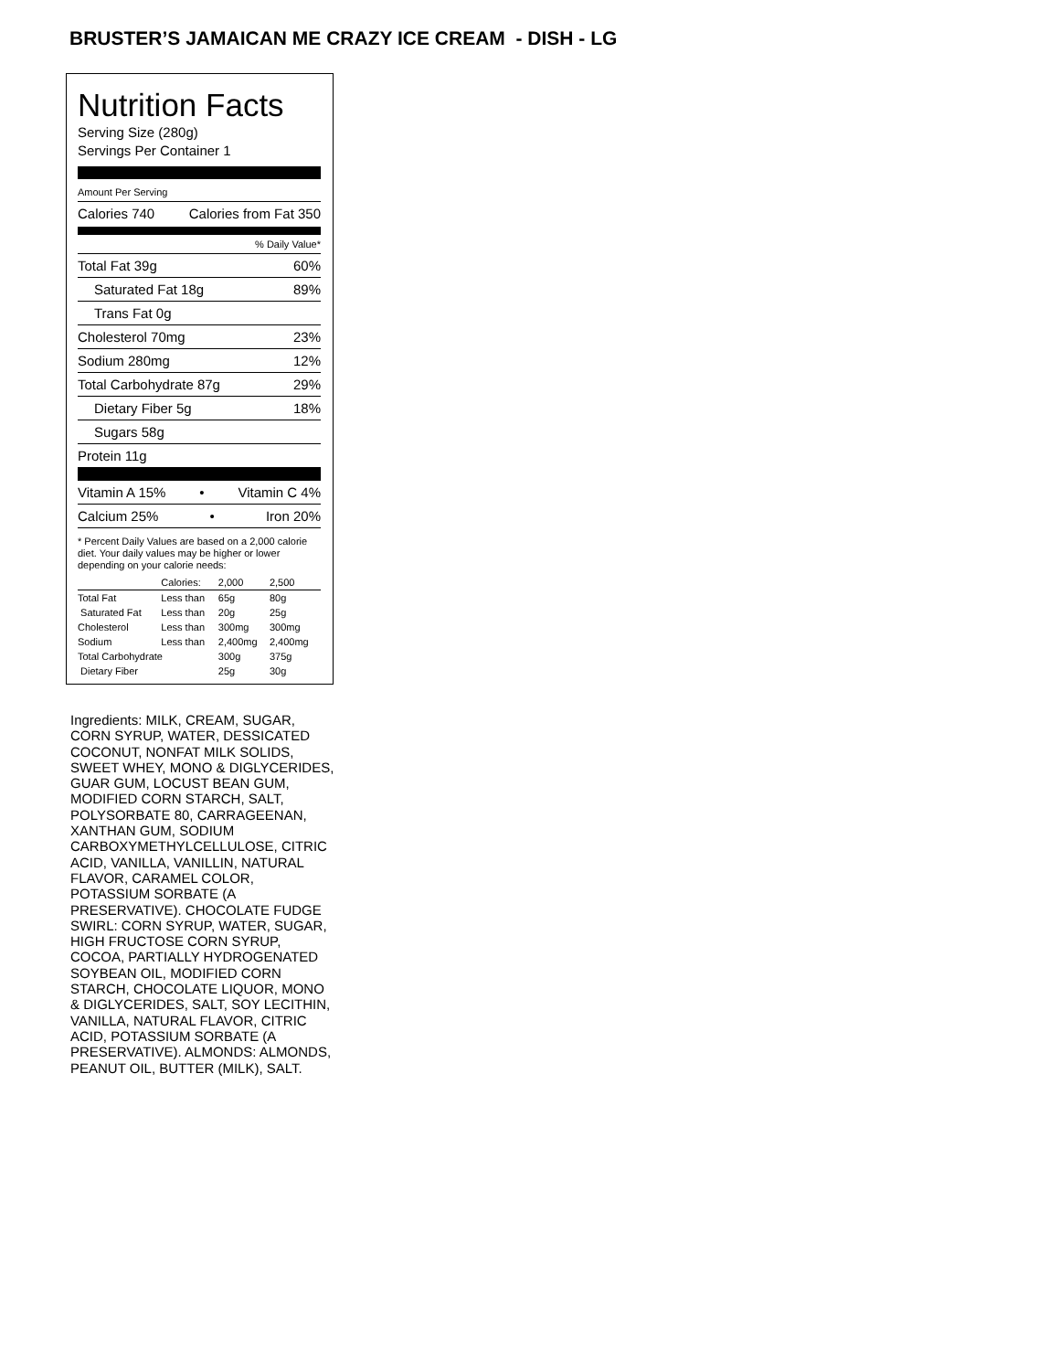BRUSTER’S JAMAICAN ME CRAZY ICE CREAM - DISH - LG
Nutrition Facts
Serving Size (280g)
Servings Per Container 1
Amount Per Serving
Calories 740 Calories from Fat 350
% Daily Value*
Total Fat 39g 60%
Saturated Fat 18g 89%
Trans Fat 0g
Cholesterol 70mg 23%
Sodium 280mg 12%
Total Carbohydrate 87g 29%
Dietary Fiber 5g 18%
Sugars 58g
Protein 11g
Vitamin A 15% • Vitamin C 4%
Calcium 25% • Iron 20%
* Percent Daily Values are based on a 2,000 calorie diet. Your daily values may be higher or lower depending on your calorie needs:
| | Calories: | 2,000 | 2,500 |
| --- | --- | --- | --- |
| Total Fat | Less than | 65g | 80g |
| Saturated Fat | Less than | 20g | 25g |
| Cholesterol | Less than | 300mg | 300mg |
| Sodium | Less than | 2,400mg | 2,400mg |
| Total Carbohydrate | | 300g | 375g |
| Dietary Fiber | | 25g | 30g |
Ingredients: MILK, CREAM, SUGAR, CORN SYRUP, WATER, DESSICATED COCONUT, NONFAT MILK SOLIDS, SWEET WHEY, MONO & DIGLYCERIDES, GUAR GUM, LOCUST BEAN GUM, MODIFIED CORN STARCH, SALT, POLYSORBATE 80, CARRAGEENAN, XANTHAN GUM, SODIUM CARBOXYMETHYLCELLULOSE, CITRIC ACID, VANILLA, VANILLIN, NATURAL FLAVOR, CARAMEL COLOR, POTASSIUM SORBATE (A PRESERVATIVE). CHOCOLATE FUDGE SWIRL: CORN SYRUP, WATER, SUGAR, HIGH FRUCTOSE CORN SYRUP, COCOA, PARTIALLY HYDROGENATED SOYBEAN OIL, MODIFIED CORN STARCH, CHOCOLATE LIQUOR, MONO & DIGLYCERIDES, SALT, SOY LECITHIN, VANILLA, NATURAL FLAVOR, CITRIC ACID, POTASSIUM SORBATE (A PRESERVATIVE). ALMONDS: ALMONDS, PEANUT OIL, BUTTER (MILK), SALT.